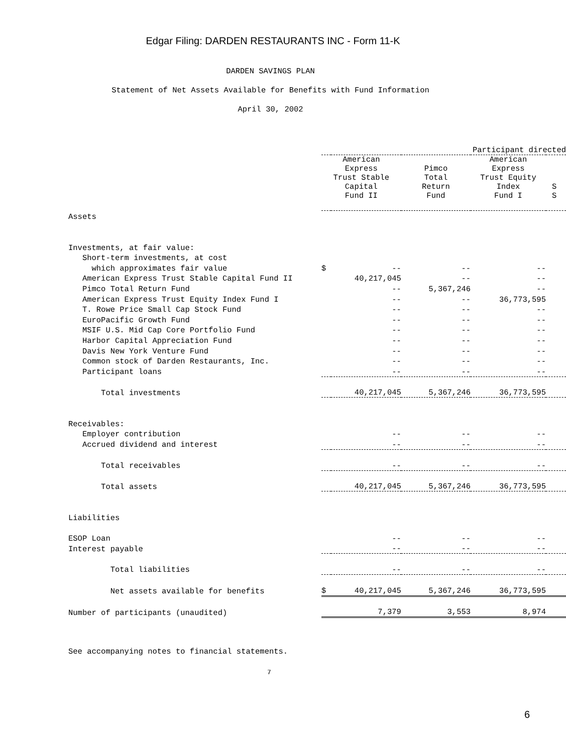Edgar Filing: DARDEN RESTAURANTS INC - Form 11-K
DARDEN SAVINGS PLAN
Statement of Net Assets Available for Benefits with Fund Information
April 30, 2002
| | Participant directed | | | | |
| | American Express Trust Stable Capital Fund II | | Pimco Total Return Fund | American Express Trust Equity Index Fund I | S S |
| Assets | | | | | |
| Investments, at fair value: | | | | | |
| Short-term investments, at cost | | | | | |
| which approximates fair value | $ | -- | -- | -- | |
| American Express Trust Stable Capital Fund II | | 40,217,045 | -- | -- | |
| Pimco Total Return Fund | | -- | 5,367,246 | -- | |
| American Express Trust Equity Index Fund I | | -- | -- | 36,773,595 | |
| T. Rowe Price Small Cap Stock Fund | | -- | -- | -- | |
| EuroPacific Growth Fund | | -- | -- | -- | |
| MSIF U.S. Mid Cap Core Portfolio Fund | | -- | -- | -- | |
| Harbor Capital Appreciation Fund | | -- | -- | -- | |
| Davis New York Venture Fund | | -- | -- | -- | |
| Common stock of Darden Restaurants, Inc. | | -- | -- | -- | |
| Participant loans | | -- | -- | -- | |
| Total investments | | 40,217,045 | 5,367,246 | 36,773,595 | |
| Receivables: | | | | | |
| Employer contribution | | -- | -- | -- | |
| Accrued dividend and interest | | -- | -- | -- | |
| Total receivables | | -- | -- | -- | |
| Total assets | | 40,217,045 | 5,367,246 | 36,773,595 | |
| Liabilities | | | | | |
| ESOP Loan | | -- | -- | -- | |
| Interest payable | | -- | -- | -- | |
| Total liabilities | | -- | -- | -- | |
| Net assets available for benefits | $ | 40,217,045 | 5,367,246 | 36,773,595 | |
| Number of participants (unaudited) | | 7,379 | 3,553 | 8,974 | |
See accompanying notes to financial statements.
7
6